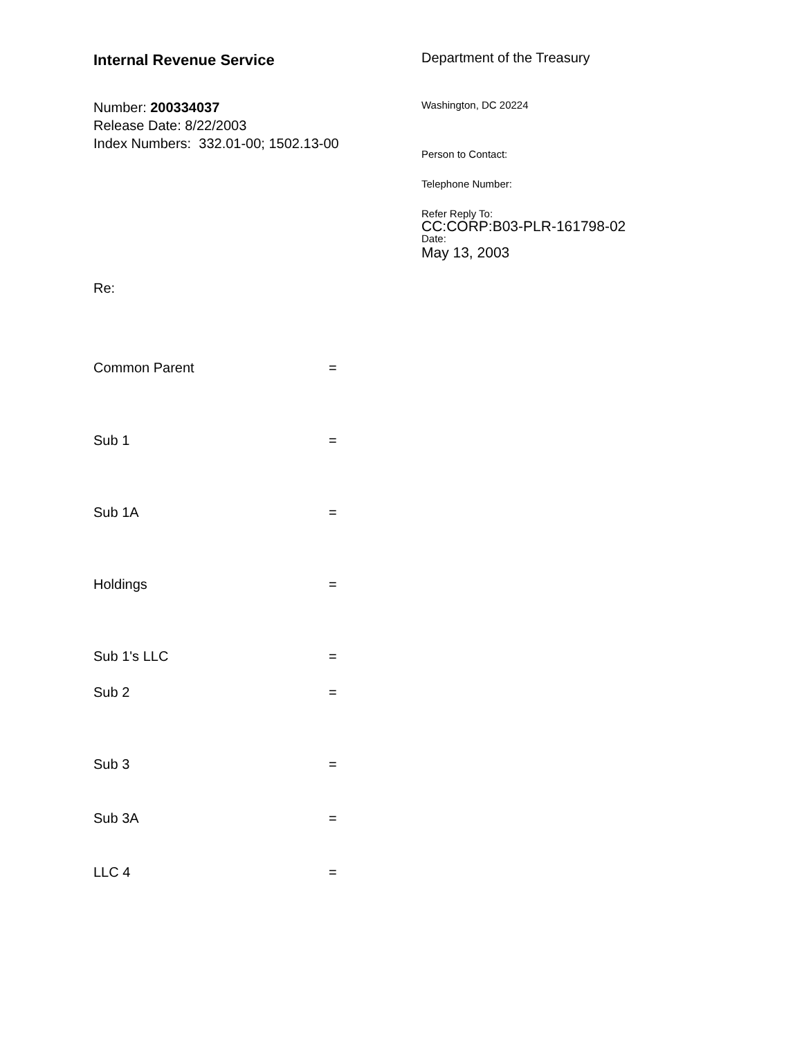Internal Revenue Service
Number: 200334037
Release Date: 8/22/2003
Index Numbers: 332.01-00; 1502.13-00
Department of the Treasury
Washington, DC 20224
Person to Contact:
Telephone Number:
Refer Reply To:
CC:CORP:B03-PLR-161798-02
Date:
May 13, 2003
Re:
Common Parent =
Sub 1 =
Sub 1A =
Holdings =
Sub 1's LLC =
Sub 2 =
Sub 3 =
Sub 3A =
LLC 4 =